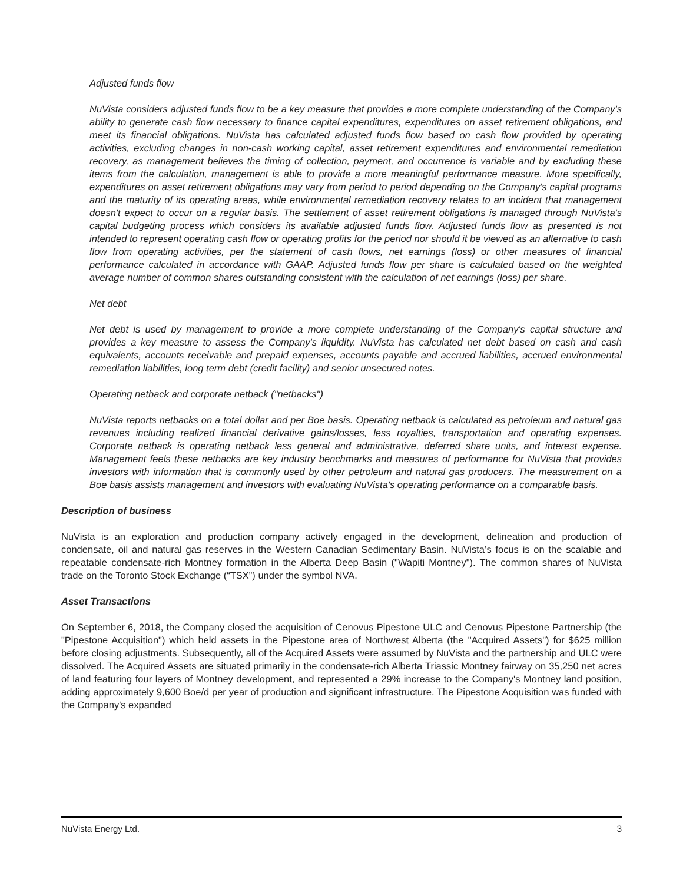Adjusted funds flow
NuVista considers adjusted funds flow to be a key measure that provides a more complete understanding of the Company's ability to generate cash flow necessary to finance capital expenditures, expenditures on asset retirement obligations, and meet its financial obligations. NuVista has calculated adjusted funds flow based on cash flow provided by operating activities, excluding changes in non-cash working capital, asset retirement expenditures and environmental remediation recovery, as management believes the timing of collection, payment, and occurrence is variable and by excluding these items from the calculation, management is able to provide a more meaningful performance measure. More specifically, expenditures on asset retirement obligations may vary from period to period depending on the Company's capital programs and the maturity of its operating areas, while environmental remediation recovery relates to an incident that management doesn't expect to occur on a regular basis. The settlement of asset retirement obligations is managed through NuVista's capital budgeting process which considers its available adjusted funds flow. Adjusted funds flow as presented is not intended to represent operating cash flow or operating profits for the period nor should it be viewed as an alternative to cash flow from operating activities, per the statement of cash flows, net earnings (loss) or other measures of financial performance calculated in accordance with GAAP. Adjusted funds flow per share is calculated based on the weighted average number of common shares outstanding consistent with the calculation of net earnings (loss) per share.
Net debt
Net debt is used by management to provide a more complete understanding of the Company's capital structure and provides a key measure to assess the Company's liquidity. NuVista has calculated net debt based on cash and cash equivalents, accounts receivable and prepaid expenses, accounts payable and accrued liabilities, accrued environmental remediation liabilities, long term debt (credit facility) and senior unsecured notes.
Operating netback and corporate netback ("netbacks")
NuVista reports netbacks on a total dollar and per Boe basis. Operating netback is calculated as petroleum and natural gas revenues including realized financial derivative gains/losses, less royalties, transportation and operating expenses. Corporate netback is operating netback less general and administrative, deferred share units, and interest expense. Management feels these netbacks are key industry benchmarks and measures of performance for NuVista that provides investors with information that is commonly used by other petroleum and natural gas producers. The measurement on a Boe basis assists management and investors with evaluating NuVista's operating performance on a comparable basis.
Description of business
NuVista is an exploration and production company actively engaged in the development, delineation and production of condensate, oil and natural gas reserves in the Western Canadian Sedimentary Basin. NuVista’s focus is on the scalable and repeatable condensate-rich Montney formation in the Alberta Deep Basin ("Wapiti Montney"). The common shares of NuVista trade on the Toronto Stock Exchange (“TSX”) under the symbol NVA.
Asset Transactions
On September 6, 2018, the Company closed the acquisition of Cenovus Pipestone ULC and Cenovus Pipestone Partnership (the "Pipestone Acquisition") which held assets in the Pipestone area of Northwest Alberta (the "Acquired Assets") for $625 million before closing adjustments. Subsequently, all of the Acquired Assets were assumed by NuVista and the partnership and ULC were dissolved. The Acquired Assets are situated primarily in the condensate-rich Alberta Triassic Montney fairway on 35,250 net acres of land featuring four layers of Montney development, and represented a 29% increase to the Company's Montney land position, adding approximately 9,600 Boe/d per year of production and significant infrastructure. The Pipestone Acquisition was funded with the Company's expanded
NuVista Energy Ltd. 3